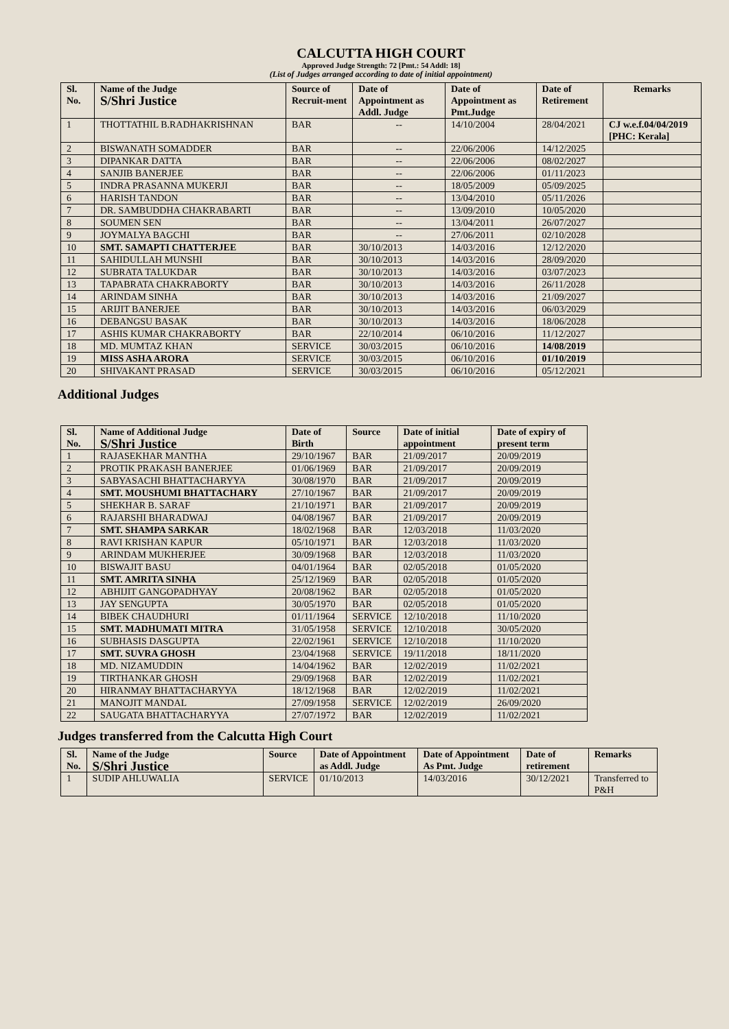CALCUTTA HIGH COURT
Approved Judge Strength: 72 [Pmt.: 54 Addl: 18]
(List of Judges arranged according to date of initial appointment)
| Sl. No. | Name of the Judge S/Shri Justice | Source of Recruit-ment | Date of Appointment as Addl. Judge | Date of Appointment as Pmt.Judge | Date of Retirement | Remarks |
| --- | --- | --- | --- | --- | --- | --- |
| 1 | THOTTATHIL B.RADHAKRISHNAN | BAR | -- | 14/10/2004 | 28/04/2021 | CJ w.e.f.04/04/2019 [PHC: Kerala] |
| 2 | BISWANATH SOMADDER | BAR | -- | 22/06/2006 | 14/12/2025 | |
| 3 | DIPANKAR DATTA | BAR | -- | 22/06/2006 | 08/02/2027 | |
| 4 | SANJIB BANERJEE | BAR | -- | 22/06/2006 | 01/11/2023 | |
| 5 | INDRA PRASANNA MUKERJI | BAR | -- | 18/05/2009 | 05/09/2025 | |
| 6 | HARISH TANDON | BAR | -- | 13/04/2010 | 05/11/2026 | |
| 7 | DR. SAMBUDDHA CHAKRABARTI | BAR | -- | 13/09/2010 | 10/05/2020 | |
| 8 | SOUMEN SEN | BAR | -- | 13/04/2011 | 26/07/2027 | |
| 9 | JOYMALYA BAGCHI | BAR | -- | 27/06/2011 | 02/10/2028 | |
| 10 | SMT. SAMAPTI CHATTERJEE | BAR | 30/10/2013 | 14/03/2016 | 12/12/2020 | |
| 11 | SAHIDULLAH MUNSHI | BAR | 30/10/2013 | 14/03/2016 | 28/09/2020 | |
| 12 | SUBRATA TALUKDAR | BAR | 30/10/2013 | 14/03/2016 | 03/07/2023 | |
| 13 | TAPABRATA CHAKRABORTY | BAR | 30/10/2013 | 14/03/2016 | 26/11/2028 | |
| 14 | ARINDAM SINHA | BAR | 30/10/2013 | 14/03/2016 | 21/09/2027 | |
| 15 | ARIJIT BANERJEE | BAR | 30/10/2013 | 14/03/2016 | 06/03/2029 | |
| 16 | DEBANGSU BASAK | BAR | 30/10/2013 | 14/03/2016 | 18/06/2028 | |
| 17 | ASHIS KUMAR CHAKRABORTY | BAR | 22/10/2014 | 06/10/2016 | 11/12/2027 | |
| 18 | MD. MUMTAZ KHAN | SERVICE | 30/03/2015 | 06/10/2016 | 14/08/2019 | |
| 19 | MISS ASHA ARORA | SERVICE | 30/03/2015 | 06/10/2016 | 01/10/2019 | |
| 20 | SHIVAKANT PRASAD | SERVICE | 30/03/2015 | 06/10/2016 | 05/12/2021 | |
Additional Judges
| Sl. No. | Name of Additional Judge S/Shri Justice | Date of Birth | Source | Date of initial appointment | Date of expiry of present term |
| --- | --- | --- | --- | --- | --- |
| 1 | RAJASEKHAR MANTHA | 29/10/1967 | BAR | 21/09/2017 | 20/09/2019 |
| 2 | PROTIK PRAKASH BANERJEE | 01/06/1969 | BAR | 21/09/2017 | 20/09/2019 |
| 3 | SABYASACHI BHATTACHARYYA | 30/08/1970 | BAR | 21/09/2017 | 20/09/2019 |
| 4 | SMT. MOUSHUMI BHATTACHARY | 27/10/1967 | BAR | 21/09/2017 | 20/09/2019 |
| 5 | SHEKHAR B. SARAF | 21/10/1971 | BAR | 21/09/2017 | 20/09/2019 |
| 6 | RAJARSHI BHARADWAJ | 04/08/1967 | BAR | 21/09/2017 | 20/09/2019 |
| 7 | SMT. SHAMPA SARKAR | 18/02/1968 | BAR | 12/03/2018 | 11/03/2020 |
| 8 | RAVI KRISHAN KAPUR | 05/10/1971 | BAR | 12/03/2018 | 11/03/2020 |
| 9 | ARINDAM MUKHERJEE | 30/09/1968 | BAR | 12/03/2018 | 11/03/2020 |
| 10 | BISWAJIT BASU | 04/01/1964 | BAR | 02/05/2018 | 01/05/2020 |
| 11 | SMT. AMRITA SINHA | 25/12/1969 | BAR | 02/05/2018 | 01/05/2020 |
| 12 | ABHIJIT GANGOPADHYAY | 20/08/1962 | BAR | 02/05/2018 | 01/05/2020 |
| 13 | JAY SENGUPTA | 30/05/1970 | BAR | 02/05/2018 | 01/05/2020 |
| 14 | BIBEK CHAUDHURI | 01/11/1964 | SERVICE | 12/10/2018 | 11/10/2020 |
| 15 | SMT. MADHUMATI MITRA | 31/05/1958 | SERVICE | 12/10/2018 | 30/05/2020 |
| 16 | SUBHASIS DASGUPTA | 22/02/1961 | SERVICE | 12/10/2018 | 11/10/2020 |
| 17 | SMT. SUVRA GHOSH | 23/04/1968 | SERVICE | 19/11/2018 | 18/11/2020 |
| 18 | MD. NIZAMUDDIN | 14/04/1962 | BAR | 12/02/2019 | 11/02/2021 |
| 19 | TIRTHANKAR GHOSH | 29/09/1968 | BAR | 12/02/2019 | 11/02/2021 |
| 20 | HIRANMAY BHATTACHARYYA | 18/12/1968 | BAR | 12/02/2019 | 11/02/2021 |
| 21 | MANOJIT MANDAL | 27/09/1958 | SERVICE | 12/02/2019 | 26/09/2020 |
| 22 | SAUGATA BHATTACHARYYA | 27/07/1972 | BAR | 12/02/2019 | 11/02/2021 |
Judges transferred from the Calcutta High Court
| Sl. No. | Name of the Judge S/Shri Justice | Source | Date of Appointment as Addl. Judge | Date of Appointment As Pmt. Judge | Date of retirement | Remarks |
| --- | --- | --- | --- | --- | --- | --- |
| 1 | SUDIP AHLUWALIA | SERVICE | 01/10/2013 | 14/03/2016 | 30/12/2021 | Transferred to P&H |